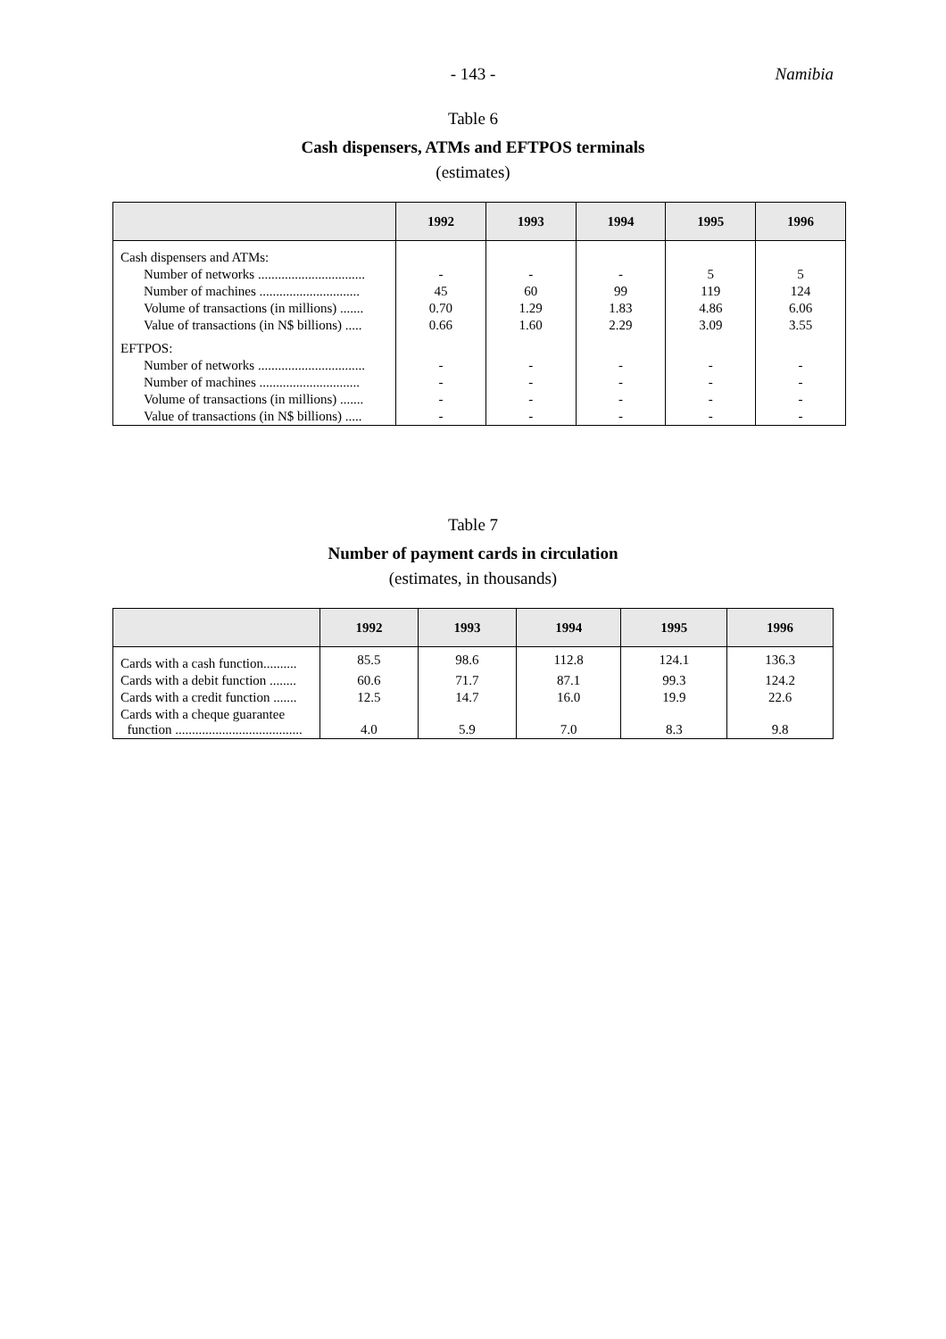- 143 - Namibia
Table 6
Cash dispensers, ATMs and EFTPOS terminals
(estimates)
| | 1992 | 1993 | 1994 | 1995 | 1996 |
| --- | --- | --- | --- | --- | --- |
| Cash dispensers and ATMs: | | | | | |
| Number of networks ................................ | - | - | - | 5 | 5 |
| Number of machines .............................. | 45 | 60 | 99 | 119 | 124 |
| Volume of transactions (in millions) ....... | 0.70 | 1.29 | 1.83 | 4.86 | 6.06 |
| Value of transactions (in N$ billions) ..... | 0.66 | 1.60 | 2.29 | 3.09 | 3.55 |
| EFTPOS: | | | | | |
| Number of networks ................................ | - | - | - | - | - |
| Number of machines .............................. | - | - | - | - | - |
| Volume of transactions (in millions) ....... | - | - | - | - | - |
| Value of transactions (in N$ billions) ..... | - | - | - | - | - |
Table 7
Number of payment cards in circulation
(estimates, in thousands)
| | 1992 | 1993 | 1994 | 1995 | 1996 |
| --- | --- | --- | --- | --- | --- |
| Cards with a cash function.......... | 85.5 | 98.6 | 112.8 | 124.1 | 136.3 |
| Cards with a debit function ........ | 60.6 | 71.7 | 87.1 | 99.3 | 124.2 |
| Cards with a credit function ....... | 12.5 | 14.7 | 16.0 | 19.9 | 22.6 |
| Cards with a cheque guarantee function ...................................... | 4.0 | 5.9 | 7.0 | 8.3 | 9.8 |